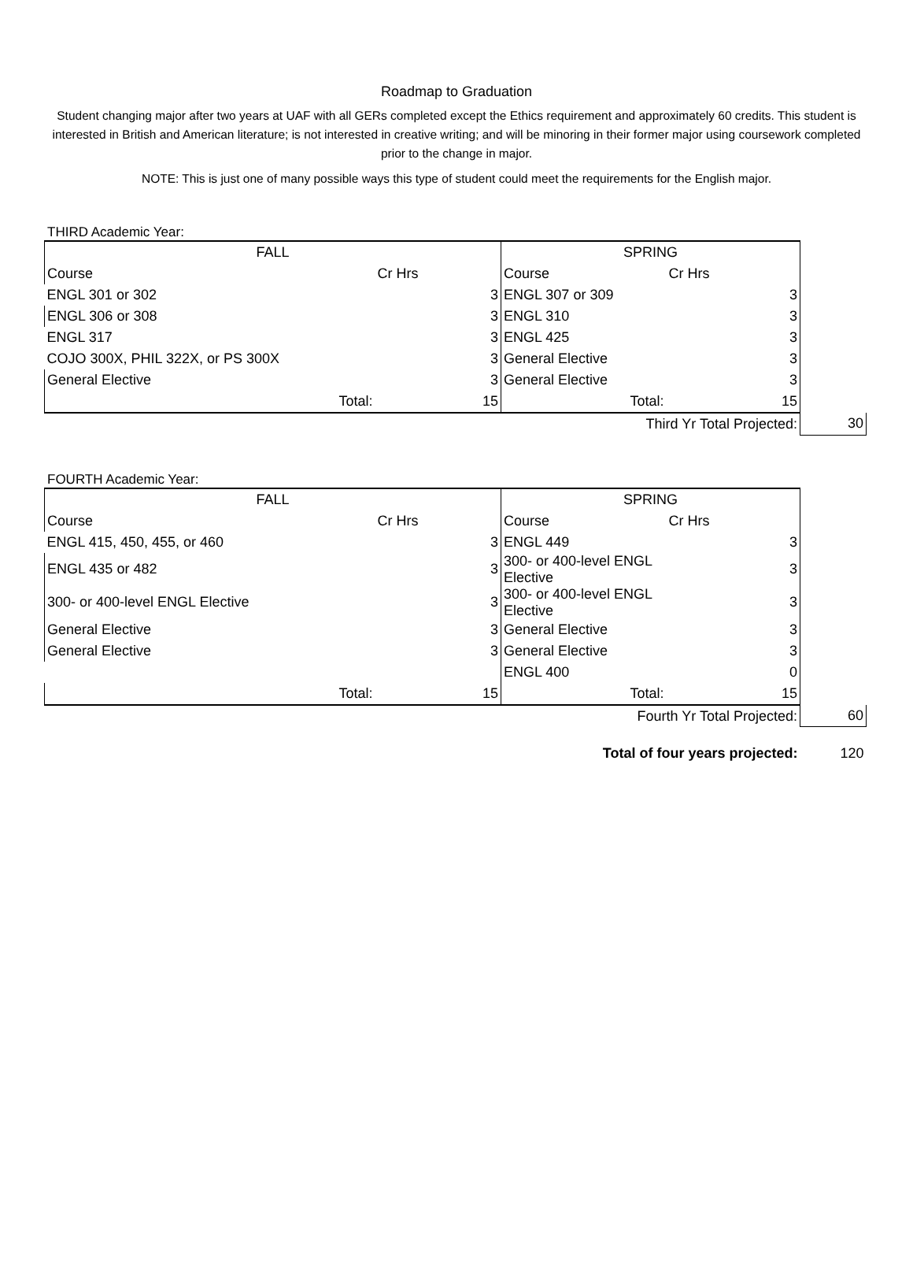Roadmap to Graduation
Student changing major after two years at UAF with all GERs completed except the Ethics requirement and approximately 60 credits. This student is interested in British and American literature; is not interested in creative writing; and will be minoring in their former major using coursework completed prior to the change in major.
NOTE: This is just one of many possible ways this type of student could meet the requirements for the English major.
THIRD Academic Year:
| FALL | | SPRING | | |
| Course | Cr Hrs | Course | Cr Hrs | |
| ENGL 301 or 302 | 3 | ENGL 307 or 309 | 3 | |
| ENGL 306 or 308 | 3 | ENGL 310 | 3 | |
| ENGL 317 | 3 | ENGL 425 | 3 | |
| COJO 300X, PHIL 322X, or PS 300X | 3 | General Elective | 3 | |
| General Elective | 3 | General Elective | 3 | |
| Total: | 15 | Total: | 15 | |
| | | Third Yr Total Projected: | | 30 |
FOURTH Academic Year:
| FALL | | SPRING | | |
| Course | Cr Hrs | Course | Cr Hrs | |
| ENGL 415, 450, 455, or 460 | 3 | ENGL 449 | 3 | |
| ENGL 435 or 482 | 3 | 300- or 400-level ENGL Elective | 3 | |
| 300- or 400-level ENGL Elective | 3 | 300- or 400-level ENGL Elective | 3 | |
| General Elective | 3 | General Elective | 3 | |
| General Elective | 3 | General Elective | 3 | |
| | | ENGL 400 | 0 | |
| Total: | 15 | Total: | 15 | |
| | | Fourth Yr Total Projected: | | 60 |
| | | Total of four years projected: | | 120 |